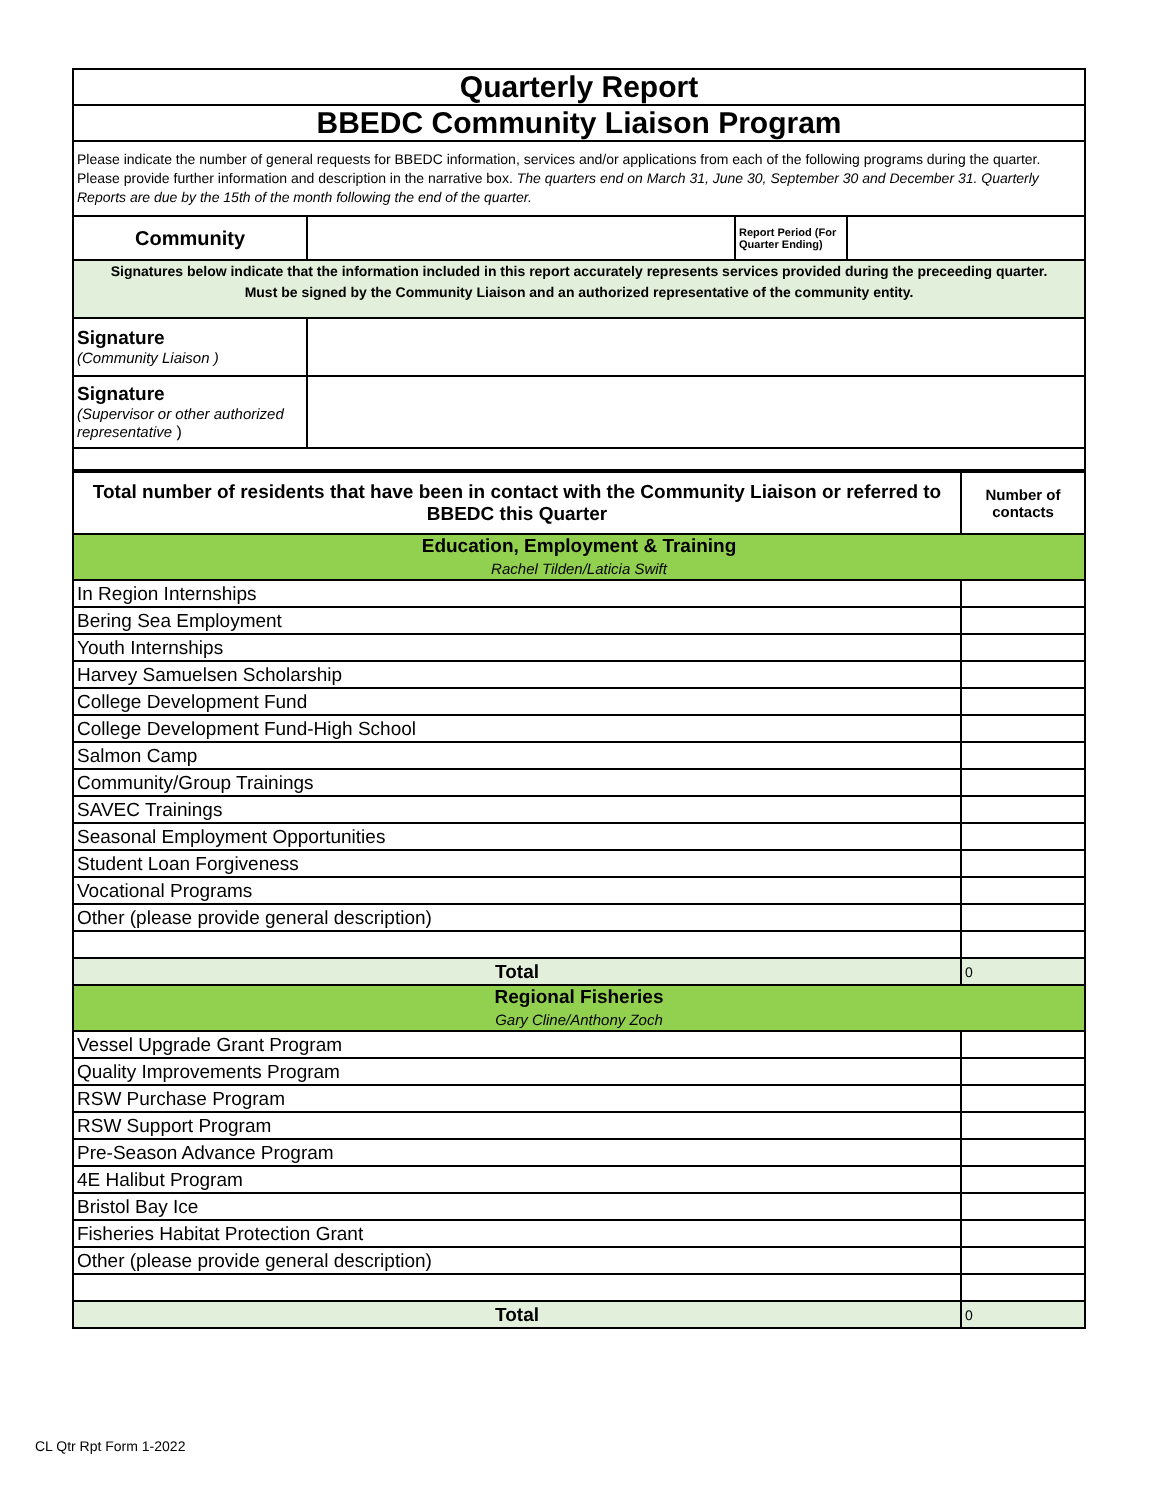| Quarterly Report | | | |
| BBEDC Community Liaison Program | | | |
| Please indicate the number of general requests for BBEDC information, services and/or applications from each of the following programs during the quarter. Please provide further information and description in the narrative box. The quarters end on March 31, June 30, September 30 and December 31. Quarterly Reports are due by the 15th of the month following the end of the quarter. | | | |
| Community | | Report Period (For Quarter Ending) | |
| Signatures below indicate that the information included in this report accurately represents services provided during the preceeding quarter. Must be signed by the Community Liaison and an authorized representative of the community entity. | | | |
| Signature (Community Liaison ) | | | |
| Signature (Supervisor or other authorized representative ) | | | |
| Total number of residents that have been in contact with the Community Liaison or referred to BBEDC this Quarter | Number of contacts |
| --- | --- |
| Education, Employment & Training Rachel Tilden/Laticia Swift | |
| In Region Internships | |
| Bering Sea Employment | |
| Youth Internships | |
| Harvey Samuelsen Scholarship | |
| College Development Fund | |
| College Development Fund-High School | |
| Salmon Camp | |
| Community/Group Trainings | |
| SAVEC Trainings | |
| Seasonal Employment Opportunities | |
| Student Loan Forgiveness | |
| Vocational Programs | |
| Other (please provide general description) | |
| Total | 0 |
| Regional Fisheries Gary Cline/Anthony Zoch | |
| Vessel Upgrade Grant Program | |
| Quality Improvements Program | |
| RSW Purchase Program | |
| RSW Support Program | |
| Pre-Season Advance Program | |
| 4E Halibut Program | |
| Bristol Bay Ice | |
| Fisheries Habitat Protection Grant | |
| Other (please provide general description) | |
| Total | 0 |
CL Qtr Rpt Form 1-2022